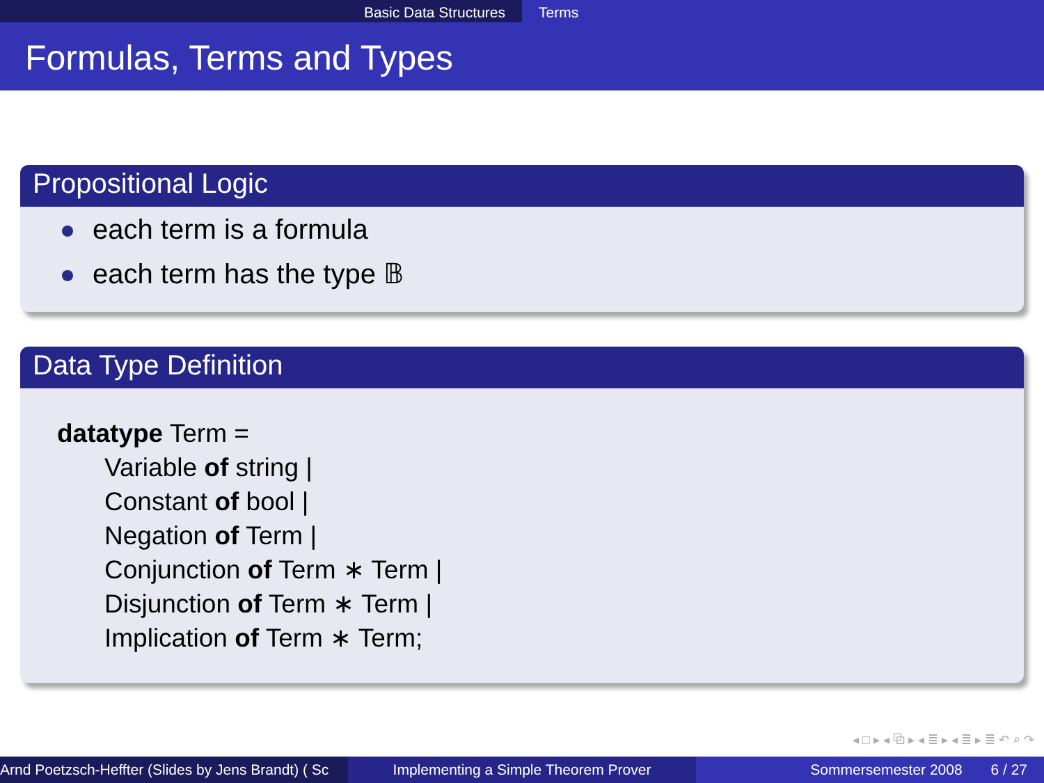Basic Data Structures Terms
Formulas, Terms and Types
Propositional Logic
each term is a formula
each term has the type 𝔹
Data Type Definition
datatype Term =
Variable of string |
Constant of bool |
Negation of Term |
Conjunction of Term ∗ Term |
Disjunction of Term ∗ Term |
Implication of Term ∗ Term;
◂ □ ▸ ◂ ⧉ ▸ ◂ ≣ ▸ ◂ ≣ ▸ ≣ ↶ ⌕ ↷
Arnd Poetzsch-Heffter (Slides by Jens Brandt) ( Sc Implementing a Simple Theorem Prover Sommersemester 2008 6 / 27